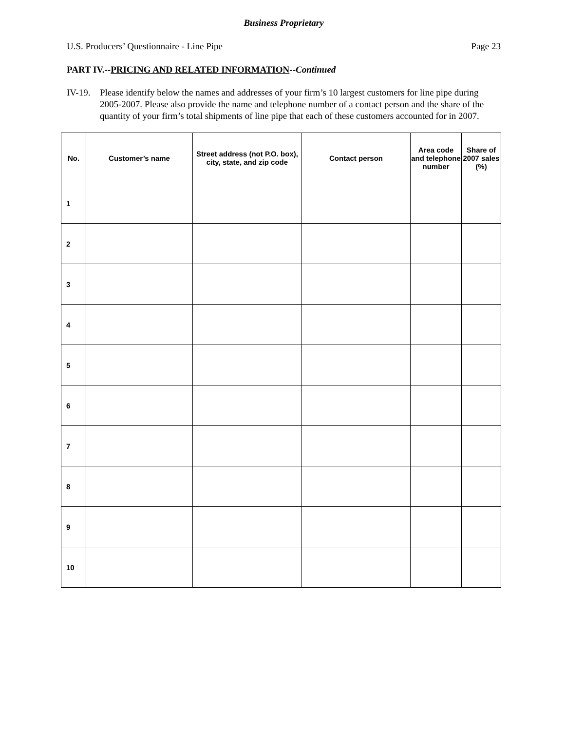Business Proprietary
U.S. Producers’ Questionnaire - Line Pipe Page 23
PART IV.--PRICING AND RELATED INFORMATION--Continued
IV-19. Please identify below the names and addresses of your firm’s 10 largest customers for line pipe during 2005-2007. Please also provide the name and telephone number of a contact person and the share of the quantity of your firm’s total shipments of line pipe that each of these customers accounted for in 2007.
| No. | Customer’s name | Street address (not P.O. box), city, state, and zip code | Contact person | Area code and telephone number | Share of 2007 sales (%) |
| --- | --- | --- | --- | --- | --- |
| 1 | | | | | |
| 2 | | | | | |
| 3 | | | | | |
| 4 | | | | | |
| 5 | | | | | |
| 6 | | | | | |
| 7 | | | | | |
| 8 | | | | | |
| 9 | | | | | |
| 10 | | | | | |